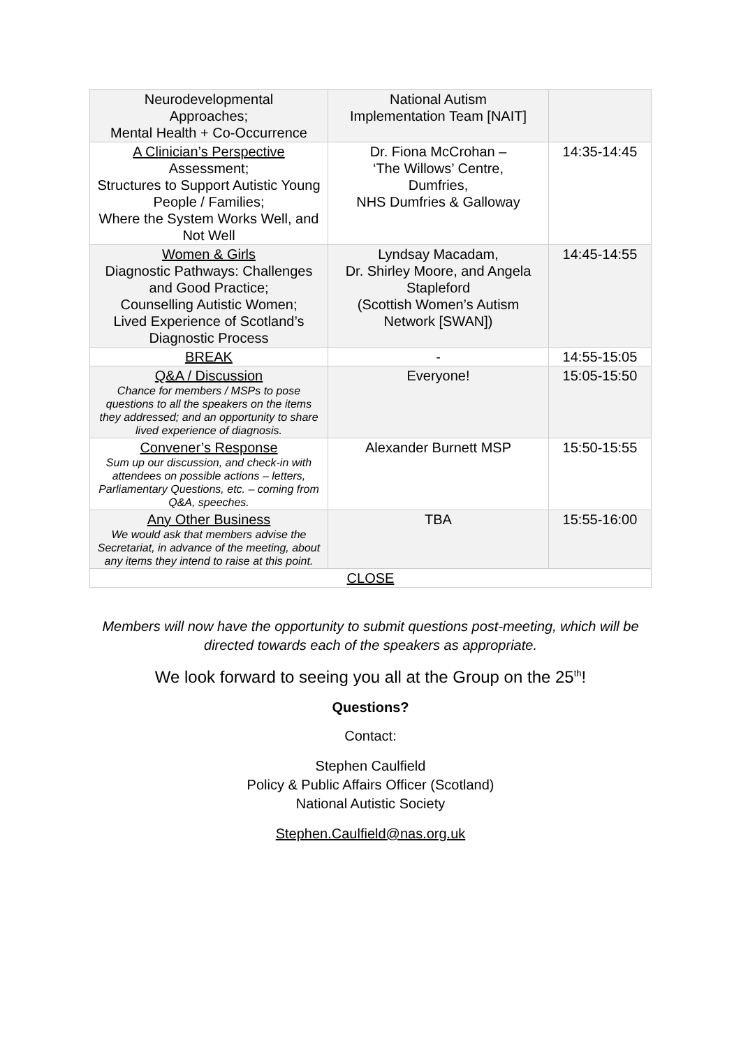| Neurodevelopmental Approaches; Mental Health + Co-Occurrence | National Autism Implementation Team [NAIT] | |
| A Clinician’s Perspective Assessment; Structures to Support Autistic Young People / Families; Where the System Works Well, and Not Well | Dr. Fiona McCrohan – ‘The Willows’ Centre, Dumfries, NHS Dumfries & Galloway | 14:35-14:45 |
| Women & Girls Diagnostic Pathways: Challenges and Good Practice; Counselling Autistic Women; Lived Experience of Scotland’s Diagnostic Process | Lyndsay Macadam, Dr. Shirley Moore, and Angela Stapleford (Scottish Women’s Autism Network [SWAN]) | 14:45-14:55 |
| BREAK | - | 14:55-15:05 |
| Q&A / Discussion Chance for members / MSPs to pose questions to all the speakers on the items they addressed; and an opportunity to share lived experience of diagnosis. | Everyone! | 15:05-15:50 |
| Convener’s Response Sum up our discussion, and check-in with attendees on possible actions – letters, Parliamentary Questions, etc. – coming from Q&A, speeches. | Alexander Burnett MSP | 15:50-15:55 |
| Any Other Business We would ask that members advise the Secretariat, in advance of the meeting, about any items they intend to raise at this point. | TBA | 15:55-16:00 |
| CLOSE | | |
Members will now have the opportunity to submit questions post-meeting, which will be directed towards each of the speakers as appropriate.
We look forward to seeing you all at the Group on the 25<sup>th</sup>!
Questions?
Contact:
Stephen Caulfield
Policy & Public Affairs Officer (Scotland)
National Autistic Society
Stephen.Caulfield@nas.org.uk